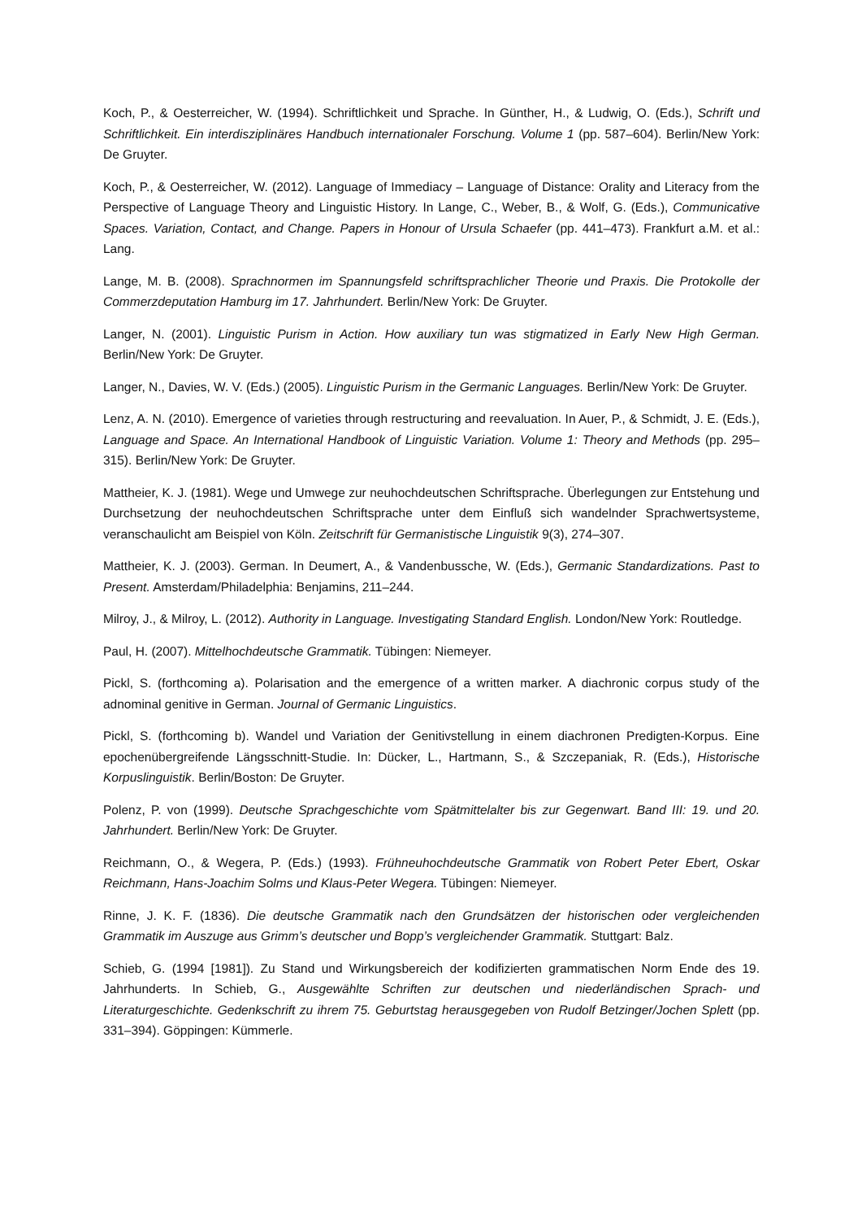Koch, P., & Oesterreicher, W. (1994). Schriftlichkeit und Sprache. In Günther, H., & Ludwig, O. (Eds.), Schrift und Schriftlichkeit. Ein interdisziplinäres Handbuch internationaler Forschung. Volume 1 (pp. 587–604). Berlin/New York: De Gruyter.
Koch, P., & Oesterreicher, W. (2012). Language of Immediacy – Language of Distance: Orality and Literacy from the Perspective of Language Theory and Linguistic History. In Lange, C., Weber, B., & Wolf, G. (Eds.), Communicative Spaces. Variation, Contact, and Change. Papers in Honour of Ursula Schaefer (pp. 441–473). Frankfurt a.M. et al.: Lang.
Lange, M. B. (2008). Sprachnormen im Spannungsfeld schriftsprachlicher Theorie und Praxis. Die Protokolle der Commerzdeputation Hamburg im 17. Jahrhundert. Berlin/New York: De Gruyter.
Langer, N. (2001). Linguistic Purism in Action. How auxiliary tun was stigmatized in Early New High German. Berlin/New York: De Gruyter.
Langer, N., Davies, W. V. (Eds.) (2005). Linguistic Purism in the Germanic Languages. Berlin/New York: De Gruyter.
Lenz, A. N. (2010). Emergence of varieties through restructuring and reevaluation. In Auer, P., & Schmidt, J. E. (Eds.), Language and Space. An International Handbook of Linguistic Variation. Volume 1: Theory and Methods (pp. 295–315). Berlin/New York: De Gruyter.
Mattheier, K. J. (1981). Wege und Umwege zur neuhochdeutschen Schriftsprache. Überlegungen zur Entstehung und Durchsetzung der neuhochdeutschen Schriftsprache unter dem Einfluß sich wandelnder Sprachwertsysteme, veranschaulicht am Beispiel von Köln. Zeitschrift für Germanistische Linguistik 9(3), 274–307.
Mattheier, K. J. (2003). German. In Deumert, A., & Vandenbussche, W. (Eds.), Germanic Standardizations. Past to Present. Amsterdam/Philadelphia: Benjamins, 211–244.
Milroy, J., & Milroy, L. (2012). Authority in Language. Investigating Standard English. London/New York: Routledge.
Paul, H. (2007). Mittelhochdeutsche Grammatik. Tübingen: Niemeyer.
Pickl, S. (forthcoming a). Polarisation and the emergence of a written marker. A diachronic corpus study of the adnominal genitive in German. Journal of Germanic Linguistics.
Pickl, S. (forthcoming b). Wandel und Variation der Genitivstellung in einem diachronen Predigten-Korpus. Eine epochenübergreifende Längsschnitt-Studie. In: Dücker, L., Hartmann, S., & Szczepaniak, R. (Eds.), Historische Korpuslinguistik. Berlin/Boston: De Gruyter.
Polenz, P. von (1999). Deutsche Sprachgeschichte vom Spätmittelalter bis zur Gegenwart. Band III: 19. und 20. Jahrhundert. Berlin/New York: De Gruyter.
Reichmann, O., & Wegera, P. (Eds.) (1993). Frühneuhochdeutsche Grammatik von Robert Peter Ebert, Oskar Reichmann, Hans-Joachim Solms und Klaus-Peter Wegera. Tübingen: Niemeyer.
Rinne, J. K. F. (1836). Die deutsche Grammatik nach den Grundsätzen der historischen oder vergleichenden Grammatik im Auszuge aus Grimm’s deutscher und Bopp’s vergleichender Grammatik. Stuttgart: Balz.
Schieb, G. (1994 [1981]). Zu Stand und Wirkungsbereich der kodifizierten grammatischen Norm Ende des 19. Jahrhunderts. In Schieb, G., Ausgewählte Schriften zur deutschen und niederländischen Sprach- und Literaturgeschichte. Gedenkschrift zu ihrem 75. Geburtstag herausgegeben von Rudolf Betzinger/Jochen Splett (pp. 331–394). Göppingen: Kümmerle.